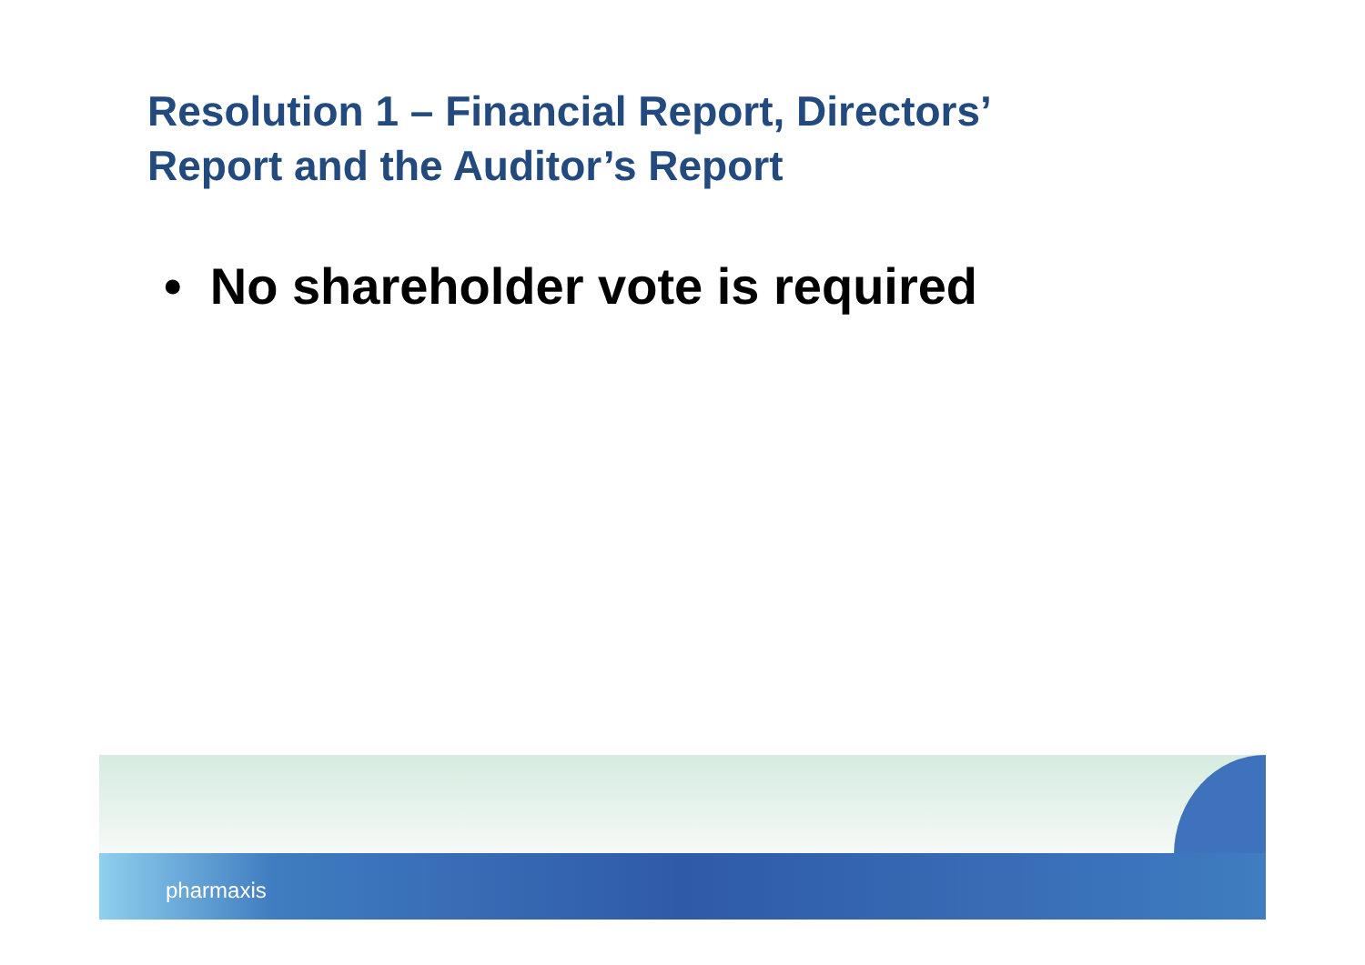Resolution 1 – Financial Report, Directors’
Report and the Auditor’s Report
• No shareholder vote is required
pharmaxis